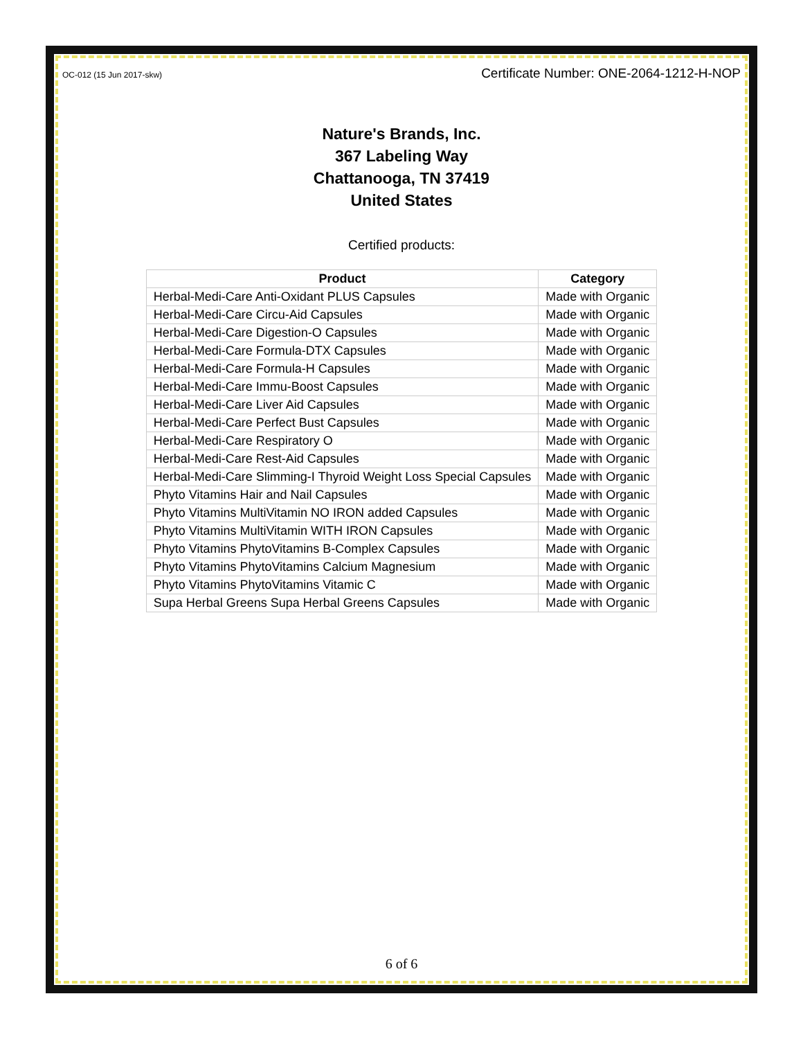OC-012 (15 Jun 2017-skw) Certificate Number: ONE-2064-1212-H-NOP
Nature's Brands, Inc.
367 Labeling Way
Chattanooga, TN 37419
United States
Certified products:
| Product | Category |
| --- | --- |
| Herbal-Medi-Care Anti-Oxidant PLUS Capsules | Made with Organic |
| Herbal-Medi-Care Circu-Aid Capsules | Made with Organic |
| Herbal-Medi-Care Digestion-O Capsules | Made with Organic |
| Herbal-Medi-Care Formula-DTX Capsules | Made with Organic |
| Herbal-Medi-Care Formula-H Capsules | Made with Organic |
| Herbal-Medi-Care Immu-Boost Capsules | Made with Organic |
| Herbal-Medi-Care Liver Aid Capsules | Made with Organic |
| Herbal-Medi-Care Perfect Bust Capsules | Made with Organic |
| Herbal-Medi-Care Respiratory O | Made with Organic |
| Herbal-Medi-Care Rest-Aid Capsules | Made with Organic |
| Herbal-Medi-Care Slimming-I Thyroid Weight Loss Special Capsules | Made with Organic |
| Phyto Vitamins Hair and Nail Capsules | Made with Organic |
| Phyto Vitamins MultiVitamin NO IRON added Capsules | Made with Organic |
| Phyto Vitamins MultiVitamin WITH IRON Capsules | Made with Organic |
| Phyto Vitamins PhytoVitamins B-Complex Capsules | Made with Organic |
| Phyto Vitamins PhytoVitamins Calcium Magnesium | Made with Organic |
| Phyto Vitamins PhytoVitamins Vitamic C | Made with Organic |
| Supa Herbal Greens Supa Herbal Greens Capsules | Made with Organic |
6 of 6